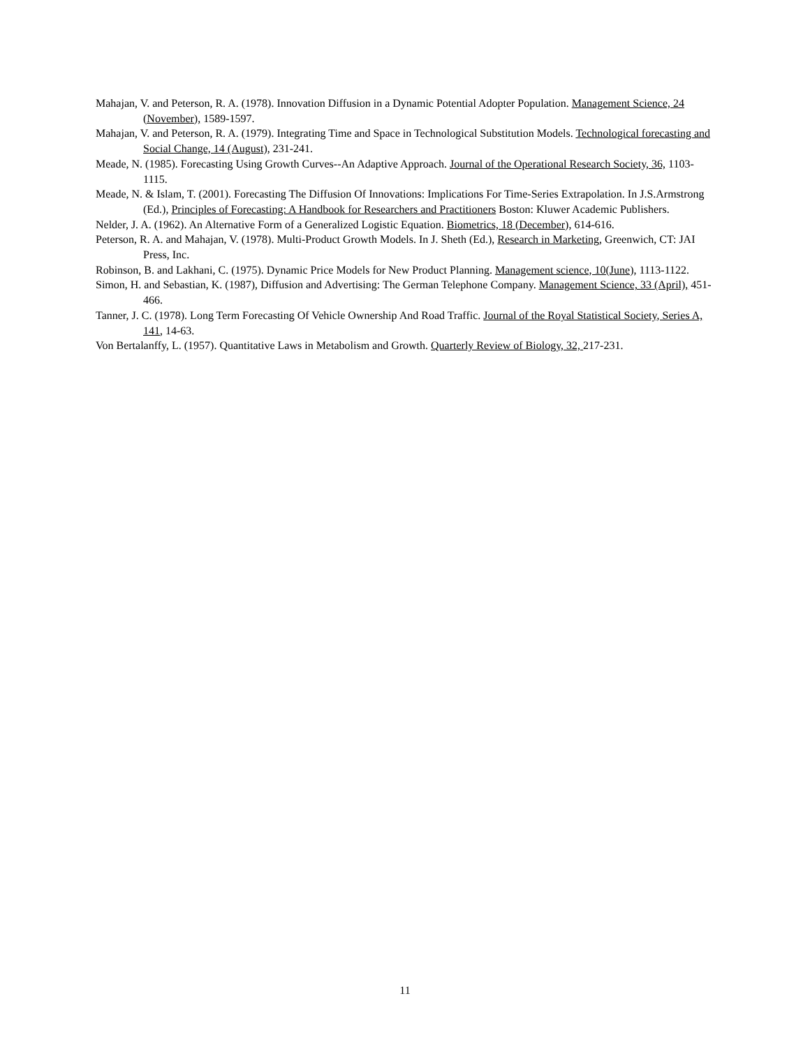Mahajan, V. and Peterson, R. A. (1978). Innovation Diffusion in a Dynamic Potential Adopter Population. Management Science, 24 (November), 1589-1597.
Mahajan, V. and Peterson, R. A. (1979). Integrating Time and Space in Technological Substitution Models. Technological forecasting and Social Change, 14 (August), 231-241.
Meade, N. (1985). Forecasting Using Growth Curves--An Adaptive Approach. Journal of the Operational Research Society, 36, 1103-1115.
Meade, N. & Islam, T. (2001). Forecasting The Diffusion Of Innovations: Implications For Time-Series Extrapolation. In J.S.Armstrong (Ed.), Principles of Forecasting: A Handbook for Researchers and Practitioners Boston: Kluwer Academic Publishers.
Nelder, J. A. (1962). An Alternative Form of a Generalized Logistic Equation. Biometrics, 18 (December), 614-616.
Peterson, R. A. and Mahajan, V. (1978). Multi-Product Growth Models. In J. Sheth (Ed.), Research in Marketing, Greenwich, CT: JAI Press, Inc.
Robinson, B. and Lakhani, C. (1975). Dynamic Price Models for New Product Planning. Management science, 10(June), 1113-1122.
Simon, H. and Sebastian, K. (1987), Diffusion and Advertising: The German Telephone Company. Management Science, 33 (April), 451-466.
Tanner, J. C. (1978). Long Term Forecasting Of Vehicle Ownership And Road Traffic. Journal of the Royal Statistical Society, Series A, 141, 14-63.
Von Bertalanffy, L. (1957). Quantitative Laws in Metabolism and Growth. Quarterly Review of Biology, 32, 217-231.
11